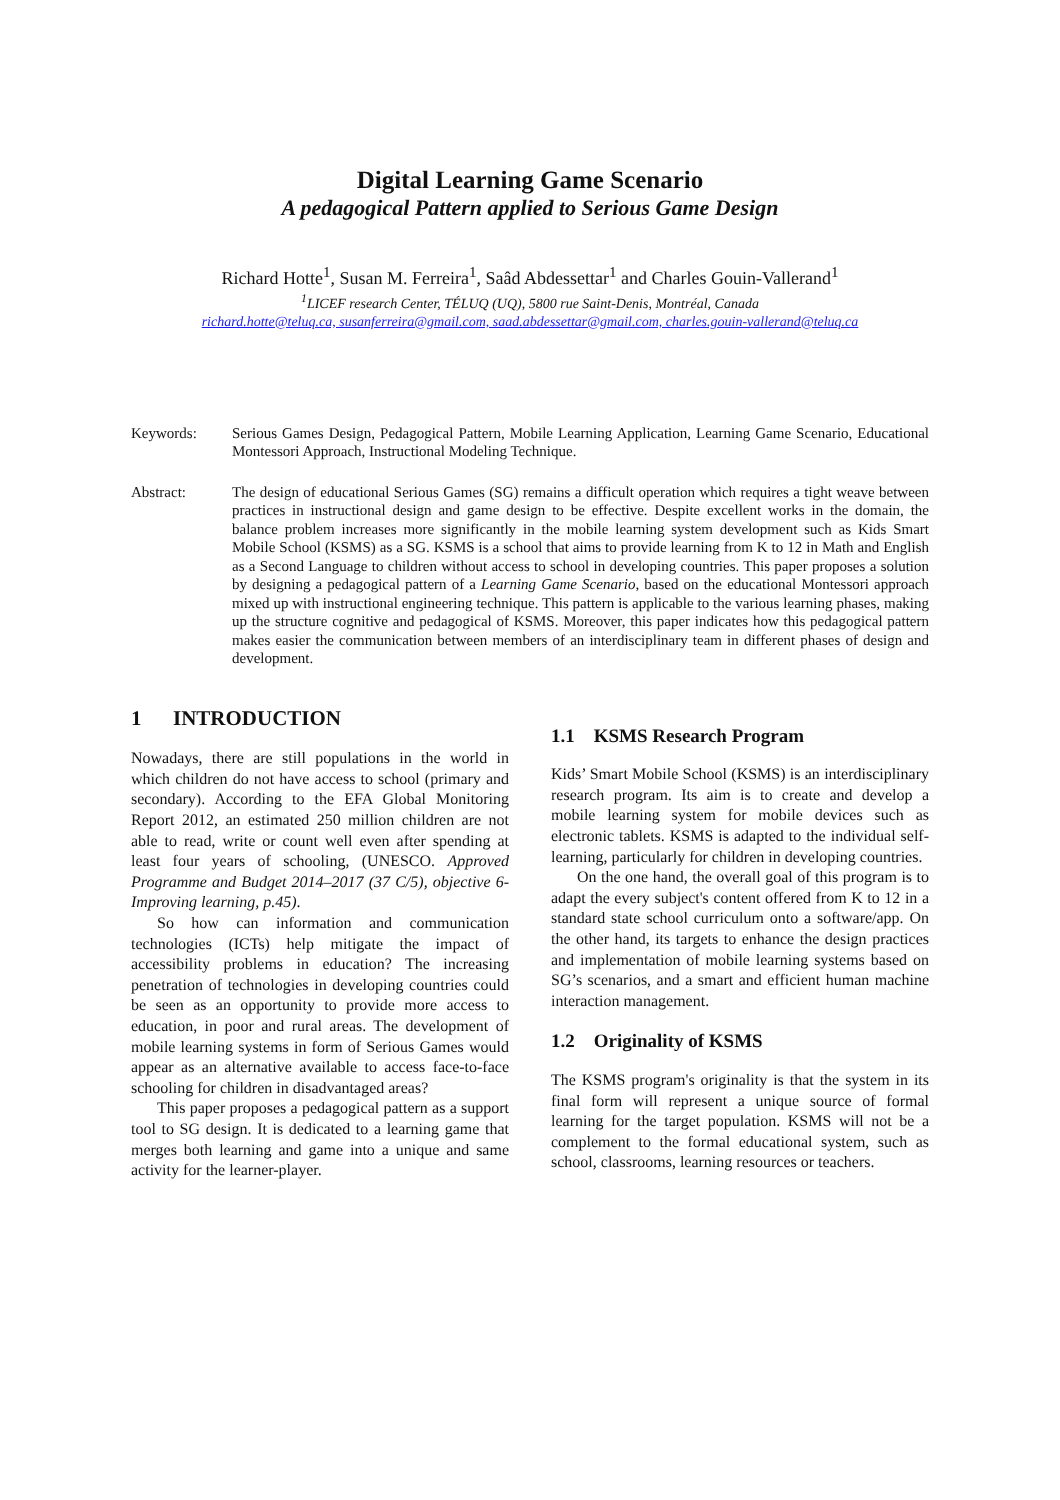Digital Learning Game Scenario
A pedagogical Pattern applied to Serious Game Design
Richard Hotte<sup>1</sup>, Susan M. Ferreira<sup>1</sup>, Saâd Abdessettar<sup>1</sup> and Charles Gouin-Vallerand<sup>1</sup>
<sup>1</sup> LICEF research Center, TÉLUQ (UQ), 5800 rue Saint-Denis, Montréal, Canada
richard.hotte@teluq.ca, susanferreira@gmail.com, saad.abdessettar@gmail.com, charles.gouin-vallerand@teluq.ca
Keywords: Serious Games Design, Pedagogical Pattern, Mobile Learning Application, Learning Game Scenario, Educational Montessori Approach, Instructional Modeling Technique.
Abstract: The design of educational Serious Games (SG) remains a difficult operation which requires a tight weave between practices in instructional design and game design to be effective. Despite excellent works in the domain, the balance problem increases more significantly in the mobile learning system development such as Kids Smart Mobile School (KSMS) as a SG. KSMS is a school that aims to provide learning from K to 12 in Math and English as a Second Language to children without access to school in developing countries. This paper proposes a solution by designing a pedagogical pattern of a Learning Game Scenario, based on the educational Montessori approach mixed up with instructional engineering technique. This pattern is applicable to the various learning phases, making up the structure cognitive and pedagogical of KSMS. Moreover, this paper indicates how this pedagogical pattern makes easier the communication between members of an interdisciplinary team in different phases of design and development.
1 INTRODUCTION
Nowadays, there are still populations in the world in which children do not have access to school (primary and secondary). According to the EFA Global Monitoring Report 2012, an estimated 250 million children are not able to read, write or count well even after spending at least four years of schooling, (UNESCO. Approved Programme and Budget 2014–2017 (37 C/5), objective 6- Improving learning, p.45).
So how can information and communication technologies (ICTs) help mitigate the impact of accessibility problems in education? The increasing penetration of technologies in developing countries could be seen as an opportunity to provide more access to education, in poor and rural areas. The development of mobile learning systems in form of Serious Games would appear as an alternative available to access face-to-face schooling for children in disadvantaged areas?
This paper proposes a pedagogical pattern as a support tool to SG design. It is dedicated to a learning game that merges both learning and game into a unique and same activity for the learner-player.
1.1 KSMS Research Program
Kids’ Smart Mobile School (KSMS) is an interdisciplinary research program. Its aim is to create and develop a mobile learning system for mobile devices such as electronic tablets. KSMS is adapted to the individual self-learning, particularly for children in developing countries.
On the one hand, the overall goal of this program is to adapt the every subject's content offered from K to 12 in a standard state school curriculum onto a software/app. On the other hand, its targets to enhance the design practices and implementation of mobile learning systems based on SG’s scenarios, and a smart and efficient human machine interaction management.
1.2 Originality of KSMS
The KSMS program's originality is that the system in its final form will represent a unique source of formal learning for the target population. KSMS will not be a complement to the formal educational system, such as school, classrooms, learning resources or teachers.